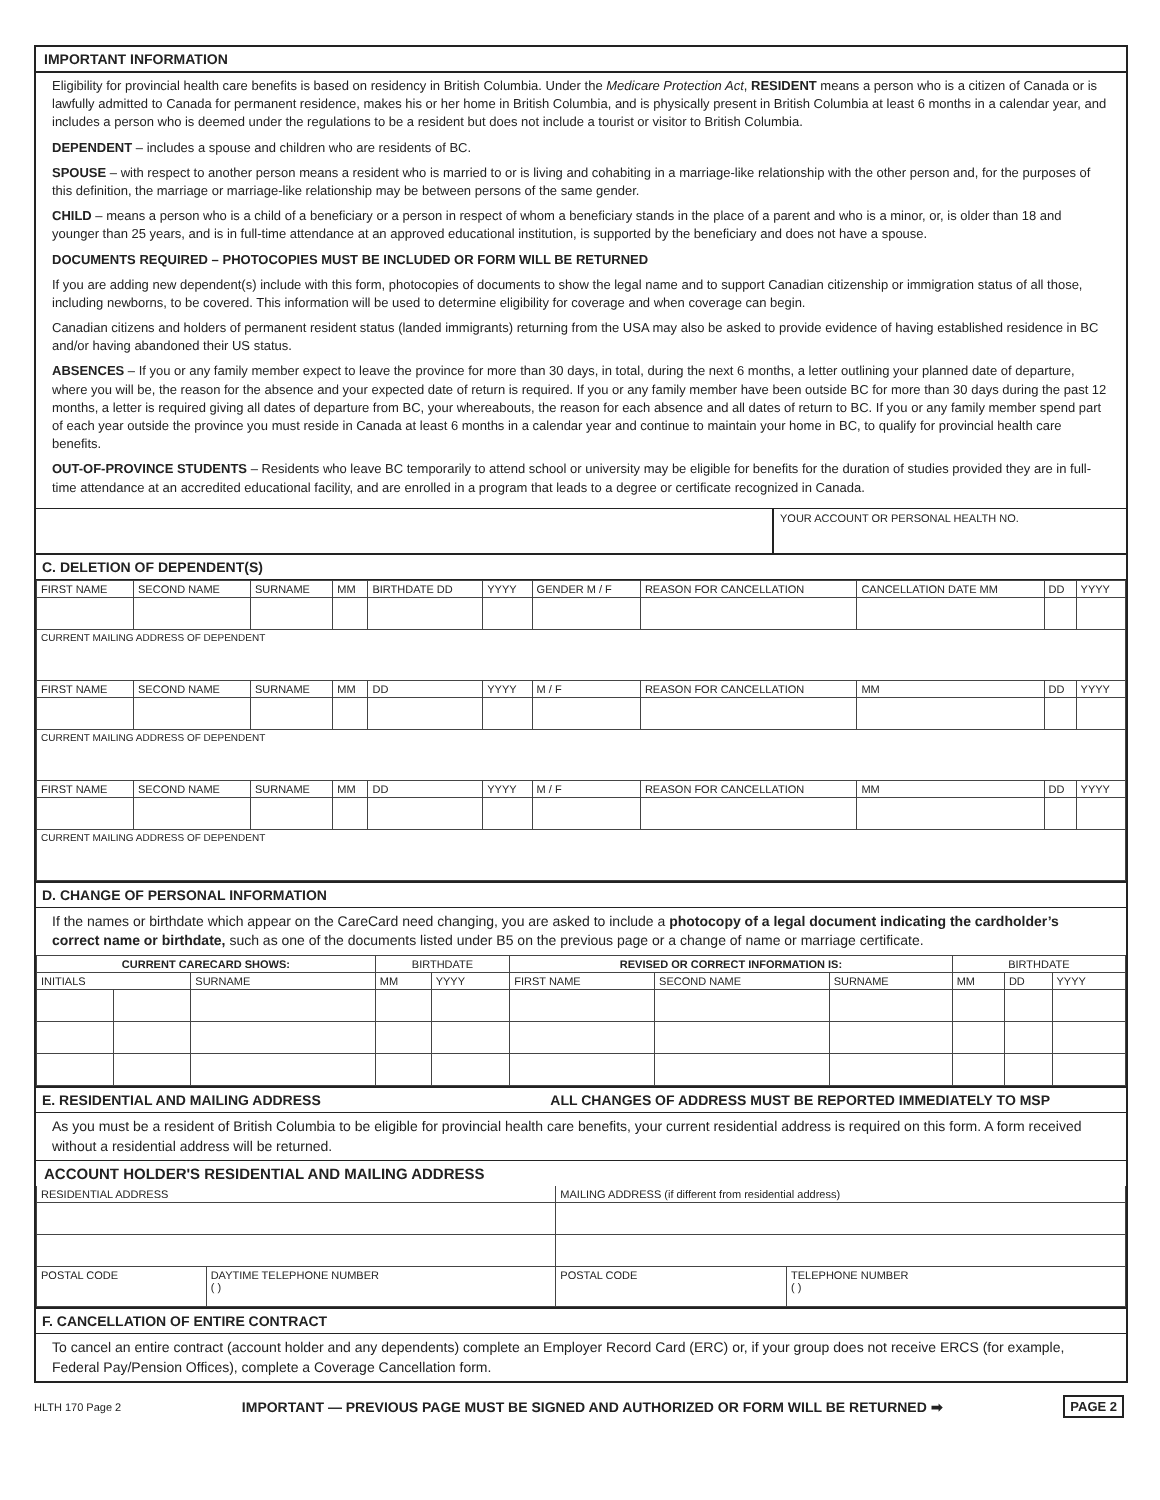IMPORTANT INFORMATION
Eligibility for provincial health care benefits is based on residency in British Columbia. Under the Medicare Protection Act, RESIDENT means a person who is a citizen of Canada or is lawfully admitted to Canada for permanent residence, makes his or her home in British Columbia, and is physically present in British Columbia at least 6 months in a calendar year, and includes a person who is deemed under the regulations to be a resident but does not include a tourist or visitor to British Columbia.
DEPENDENT – includes a spouse and children who are residents of BC.
SPOUSE – with respect to another person means a resident who is married to or is living and cohabiting in a marriage-like relationship with the other person and, for the purposes of this definition, the marriage or marriage-like relationship may be between persons of the same gender.
CHILD – means a person who is a child of a beneficiary or a person in respect of whom a beneficiary stands in the place of a parent and who is a minor, or, is older than 18 and younger than 25 years, and is in full-time attendance at an approved educational institution, is supported by the beneficiary and does not have a spouse.
DOCUMENTS REQUIRED – PHOTOCOPIES MUST BE INCLUDED OR FORM WILL BE RETURNED
If you are adding new dependent(s) include with this form, photocopies of documents to show the legal name and to support Canadian citizenship or immigration status of all those, including newborns, to be covered. This information will be used to determine eligibility for coverage and when coverage can begin.
Canadian citizens and holders of permanent resident status (landed immigrants) returning from the USA may also be asked to provide evidence of having established residence in BC and/or having abandoned their US status.
ABSENCES – If you or any family member expect to leave the province for more than 30 days, in total, during the next 6 months, a letter outlining your planned date of departure, where you will be, the reason for the absence and your expected date of return is required. If you or any family member have been outside BC for more than 30 days during the past 12 months, a letter is required giving all dates of departure from BC, your whereabouts, the reason for each absence and all dates of return to BC. If you or any family member spend part of each year outside the province you must reside in Canada at least 6 months in a calendar year and continue to maintain your home in BC, to qualify for provincial health care benefits.
OUT-OF-PROVINCE STUDENTS – Residents who leave BC temporarily to attend school or university may be eligible for benefits for the duration of studies provided they are in full-time attendance at an accredited educational facility, and are enrolled in a program that leads to a degree or certificate recognized in Canada.
YOUR ACCOUNT OR PERSONAL HEALTH NO.
C. DELETION OF DEPENDENT(S)
| FIRST NAME | SECOND NAME | SURNAME | MM | BIRTHDATE DD | YYYY | GENDER M / F | REASON FOR CANCELLATION | CANCELLATION DATE MM | DD | YYYY |
| CURRENT MAILING ADDRESS OF DEPENDENT | | | | | | | | | | |
| FIRST NAME | SECOND NAME | SURNAME | MM | DD | YYYY | M / F | REASON FOR CANCELLATION | MM | DD | YYYY |
| CURRENT MAILING ADDRESS OF DEPENDENT | | | | | | | | | | |
| FIRST NAME | SECOND NAME | SURNAME | MM | DD | YYYY | M / F | REASON FOR CANCELLATION | MM | DD | YYYY |
| CURRENT MAILING ADDRESS OF DEPENDENT | | | | | | | | | | |
D. CHANGE OF PERSONAL INFORMATION
If the names or birthdate which appear on the CareCard need changing, you are asked to include a photocopy of a legal document indicating the cardholder’s correct name or birthdate, such as one of the documents listed under B5 on the previous page or a change of name or marriage certificate.
| CURRENT CARECARD SHOWS: | | | BIRTHDATE | | REVISED OR CORRECT INFORMATION IS: | | | BIRTHDATE | | |
| --- | --- | --- | --- | --- | --- | --- | --- | --- | --- | --- |
| INITIALS | | SURNAME | MM | YYYY | FIRST NAME | SECOND NAME | SURNAME | MM | DD | YYYY |
E. RESIDENTIAL AND MAILING ADDRESS ALL CHANGES OF ADDRESS MUST BE REPORTED IMMEDIATELY TO MSP
As you must be a resident of British Columbia to be eligible for provincial health care benefits, your current residential address is required on this form. A form received without a residential address will be returned.
ACCOUNT HOLDER'S RESIDENTIAL AND MAILING ADDRESS
| RESIDENTIAL ADDRESS | | MAILING ADDRESS (if different from residential address) | |
| POSTAL CODE | DAYTIME TELEPHONE NUMBER ( ) | POSTAL CODE | TELEPHONE NUMBER ( ) |
F. CANCELLATION OF ENTIRE CONTRACT
To cancel an entire contract (account holder and any dependents) complete an Employer Record Card (ERC) or, if your group does not receive ERCS (for example, Federal Pay/Pension Offices), complete a Coverage Cancellation form.
HLTH 170 Page 2 IMPORTANT — PREVIOUS PAGE MUST BE SIGNED AND AUTHORIZED OR FORM WILL BE RETURNED ➡ PAGE 2